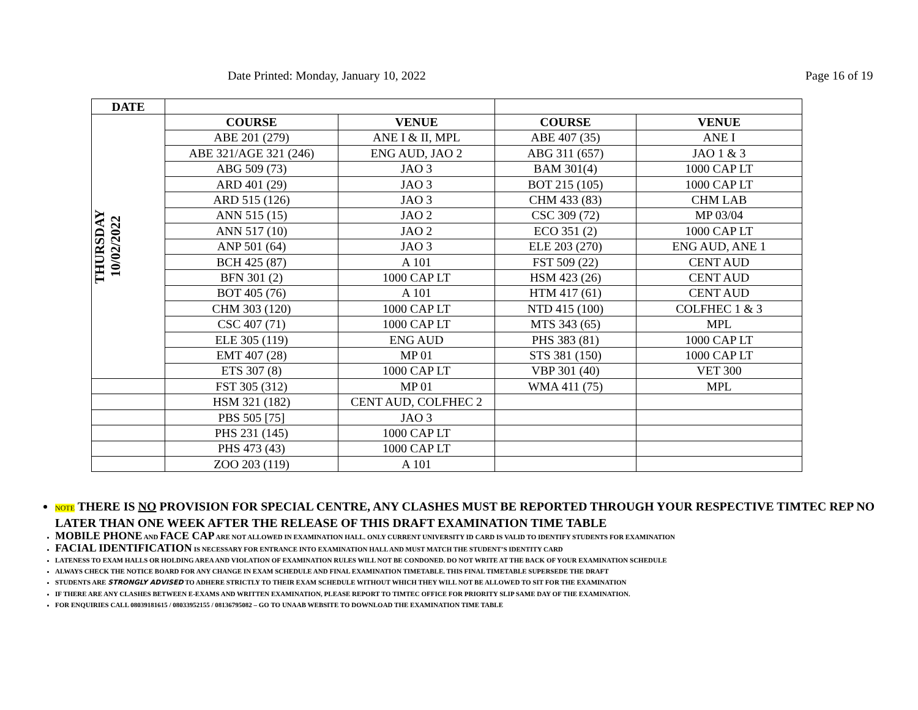Date Printed: Monday, January 10, 2022 Page 16 of 19
| DATE | | | | |
| THURSDAY 10/02/2022 | COURSE | VENUE | COURSE | VENUE |
| | ABE 201 (279) | ANE I & II, MPL | ABE 407 (35) | ANE I |
| | ABE 321/AGE 321 (246) | ENG AUD, JAO 2 | ABG 311 (657) | JAO 1 & 3 |
| | ABG 509 (73) | JAO 3 | BAM 301(4) | 1000 CAP LT |
| | ARD 401 (29) | JAO 3 | BOT 215 (105) | 1000 CAP LT |
| | ARD 515 (126) | JAO 3 | CHM 433 (83) | CHM LAB |
| | ANN 515 (15) | JAO 2 | CSC 309 (72) | MP 03/04 |
| | ANN 517 (10) | JAO 2 | ECO 351 (2) | 1000 CAP LT |
| | ANP 501 (64) | JAO 3 | ELE 203 (270) | ENG AUD, ANE 1 |
| | BCH 425 (87) | A 101 | FST 509 (22) | CENT AUD |
| | BFN 301 (2) | 1000 CAP LT | HSM 423 (26) | CENT AUD |
| | BOT 405 (76) | A 101 | HTM 417 (61) | CENT AUD |
| | CHM 303 (120) | 1000 CAP LT | NTD 415 (100) | COLFHEC 1 & 3 |
| | CSC 407 (71) | 1000 CAP LT | MTS 343 (65) | MPL |
| | ELE 305 (119) | ENG AUD | PHS 383 (81) | 1000 CAP LT |
| | EMT 407 (28) | MP 01 | STS 381 (150) | 1000 CAP LT |
| | ETS 307 (8) | 1000 CAP LT | VBP 301 (40) | VET 300 |
| | FST 305 (312) | MP 01 | WMA 411 (75) | MPL |
| | HSM 321 (182) | CENT AUD, COLFHEC 2 | | |
| | PBS 505 [75] | JAO 3 | | |
| | PHS 231 (145) | 1000 CAP LT | | |
| | PHS 473 (43) | 1000 CAP LT | | |
| | ZOO 203 (119) | A 101 | | |
NOTE THERE IS NO PROVISION FOR SPECIAL CENTRE, ANY CLASHES MUST BE REPORTED THROUGH YOUR RESPECTIVE TIMTEC REP NO LATER THAN ONE WEEK AFTER THE RELEASE OF THIS DRAFT EXAMINATION TIME TABLE
MOBILE PHONE AND FACE CAP ARE NOT ALLOWED IN EXAMINATION HALL. ONLY CURRENT UNIVERSITY ID CARD IS VALID TO IDENTIFY STUDENTS FOR EXAMINATION
FACIAL IDENTIFICATION IS NECESSARY FOR ENTRANCE INTO EXAMINATION HALL AND MUST MATCH THE STUDENT’S IDENTITY CARD
LATENESS TO EXAM HALLS OR HOLDING AREA AND VIOLATION OF EXAMINATION RULES WILL NOT BE CONDONED. DO NOT WRITE AT THE BACK OF YOUR EXAMINATION SCHEDULE
ALWAYS CHECK THE NOTICE BOARD FOR ANY CHANGE IN EXAM SCHEDULE AND FINAL EXAMINATION TIMETABLE. THIS FINAL TIMETABLE SUPERSEDE THE DRAFT
STUDENTS ARE STRONGLY ADVISED TO ADHERE STRICTLY TO THEIR EXAM SCHEDULE WITHOUT WHICH THEY WILL NOT BE ALLOWED TO SIT FOR THE EXAMINATION
IF THERE ARE ANY CLASHES BETWEEN E-EXAMS AND WRITTEN EXAMINATION, PLEASE REPORT TO TIMTEC OFFICE FOR PRIORITY SLIP SAME DAY OF THE EXAMINATION.
FOR ENQUIRIES CALL 08039181615 / 08033952155 / 08136795082 – GO TO UNAAB WEBSITE TO DOWNLOAD THE EXAMINATION TIME TABLE